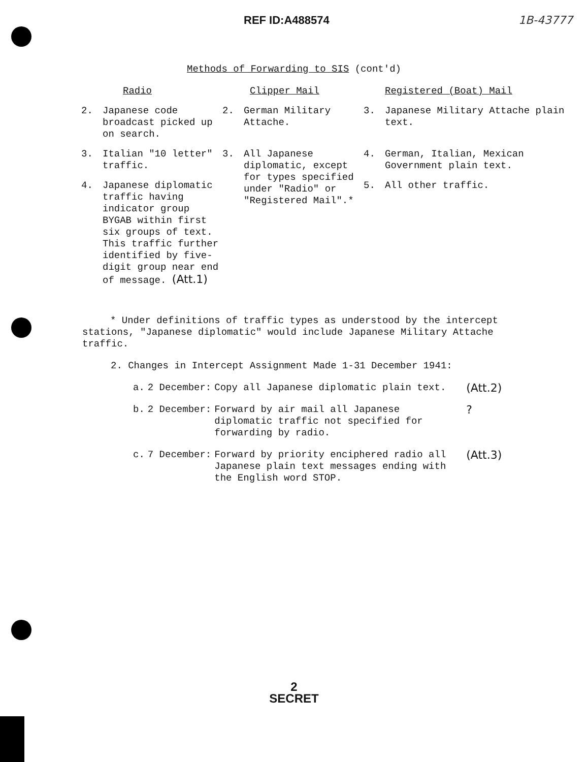REF ID:A488574 1B-43777
Methods of Forwarding to SIS (cont'd)
| | Radio | | Clipper Mail | | Registered (Boat) Mail |
| 2. | Japanese code broadcast picked up on search. | 2. | German Military Attache. | 3. | Japanese Military Attache plain text. |
| 3. | Italian "10 letter" traffic. | 3. | All Japanese diplomatic, except for types specified under "Radio" or "Registered Mail".* | 4. | German, Italian, Mexican Government plain text. |
| 4. | Japanese diplomatic traffic having indicator group BYGAB within first six groups of text. This traffic further identified by five-digit group near end of message. (Att.1) | | | 5. | All other traffic. |
* Under definitions of traffic types as understood by the intercept stations, "Japanese diplomatic" would include Japanese Military Attache traffic.
2. Changes in Intercept Assignment Made 1-31 December 1941:
| a. | 2 December: | Copy all Japanese diplomatic plain text. | (Att.2) |
| b. | 2 December: | Forward by air mail all Japanese diplomatic traffic not specified for forwarding by radio. | ? |
| c. | 7 December: | Forward by priority enciphered radio all Japanese plain text messages ending with the English word STOP. | (Att.3) |
2
SECRET